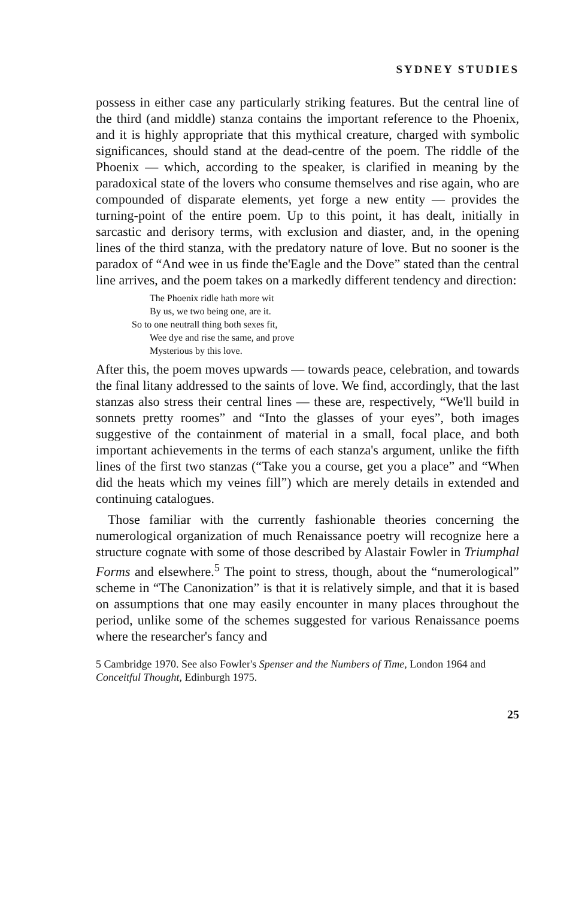SYDNEY STUDIES
possess in either case any particularly striking features. But the central line of the third (and middle) stanza contains the important reference to the Phoenix, and it is highly appropriate that this mythical creature, charged with symbolic significances, should stand at the dead-centre of the poem. The riddle of the Phoenix — which, according to the speaker, is clarified in meaning by the paradoxical state of the lovers who consume themselves and rise again, who are compounded of disparate elements, yet forge a new entity — provides the turning-point of the entire poem. Up to this point, it has dealt, initially in sarcastic and derisory terms, with exclusion and diaster, and, in the opening lines of the third stanza, with the predatory nature of love. But no sooner is the paradox of “And wee in us finde the'Eagle and the Dove” stated than the central line arrives, and the poem takes on a markedly different tendency and direction:
The Phoenix ridle hath more wit
By us, we two being one, are it.
So to one neutrall thing both sexes fit,
Wee dye and rise the same, and prove
Mysterious by this love.
After this, the poem moves upwards — towards peace, celebration, and towards the final litany addressed to the saints of love. We find, accordingly, that the last stanzas also stress their central lines — these are, respectively, “We'll build in sonnets pretty roomes” and “Into the glasses of your eyes”, both images suggestive of the containment of material in a small, focal place, and both important achievements in the terms of each stanza's argument, unlike the fifth lines of the first two stanzas (“Take you a course, get you a place” and “When did the heats which my veines fill”) which are merely details in extended and continuing catalogues.
Those familiar with the currently fashionable theories concerning the numerological organization of much Renaissance poetry will recognize here a structure cognate with some of those described by Alastair Fowler in Triumphal Forms and elsewhere.<sup>5</sup> The point to stress, though, about the “numerological” scheme in “The Canonization” is that it is relatively simple, and that it is based on assumptions that one may easily encounter in many places throughout the period, unlike some of the schemes suggested for various Renaissance poems where the researcher's fancy and
5 Cambridge 1970. See also Fowler's Spenser and the Numbers of Time, London 1964 and Conceitful Thought, Edinburgh 1975.
25